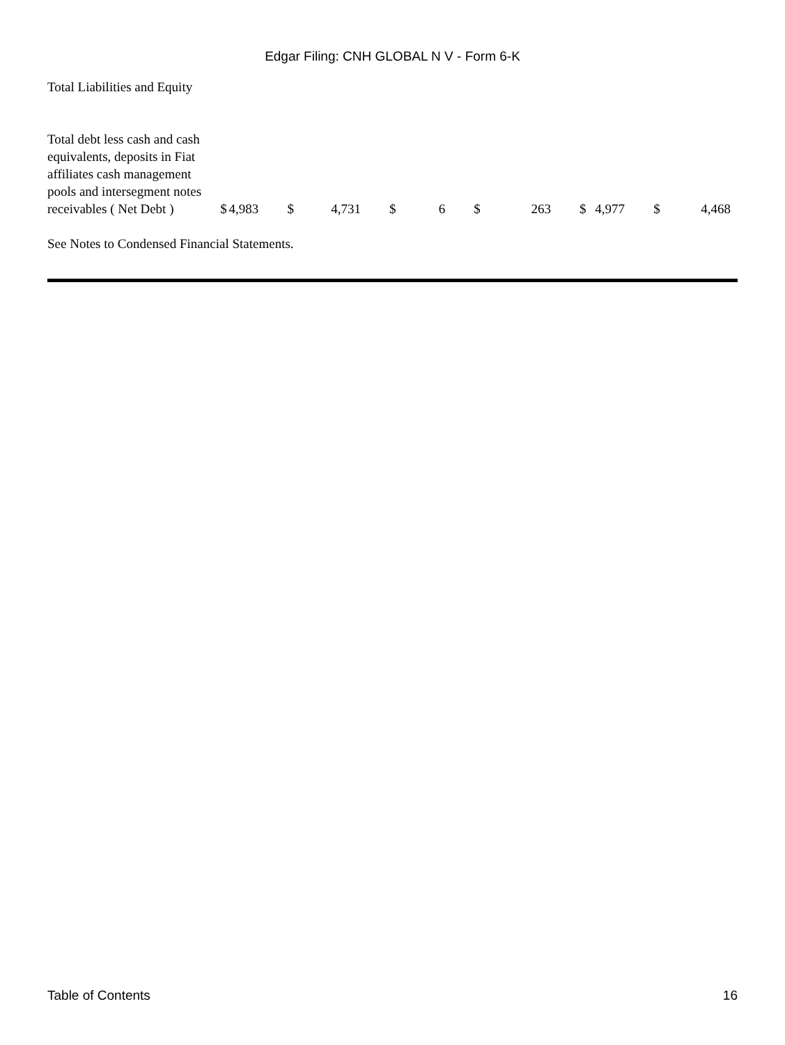Edgar Filing: CNH GLOBAL N V - Form 6-K
| Total Liabilities and Equity | | | | | | | | | | | | |
| Total debt less cash and cash equivalents, deposits in Fiat affiliates cash management pools and intersegment notes receivables ( Net Debt ) | $ | 4,983 | $ | 4,731 | $ | 6 | $ | 263 | $ | 4,977 | $ | 4,468 |
See Notes to Condensed Financial Statements.
Table of Contents 16